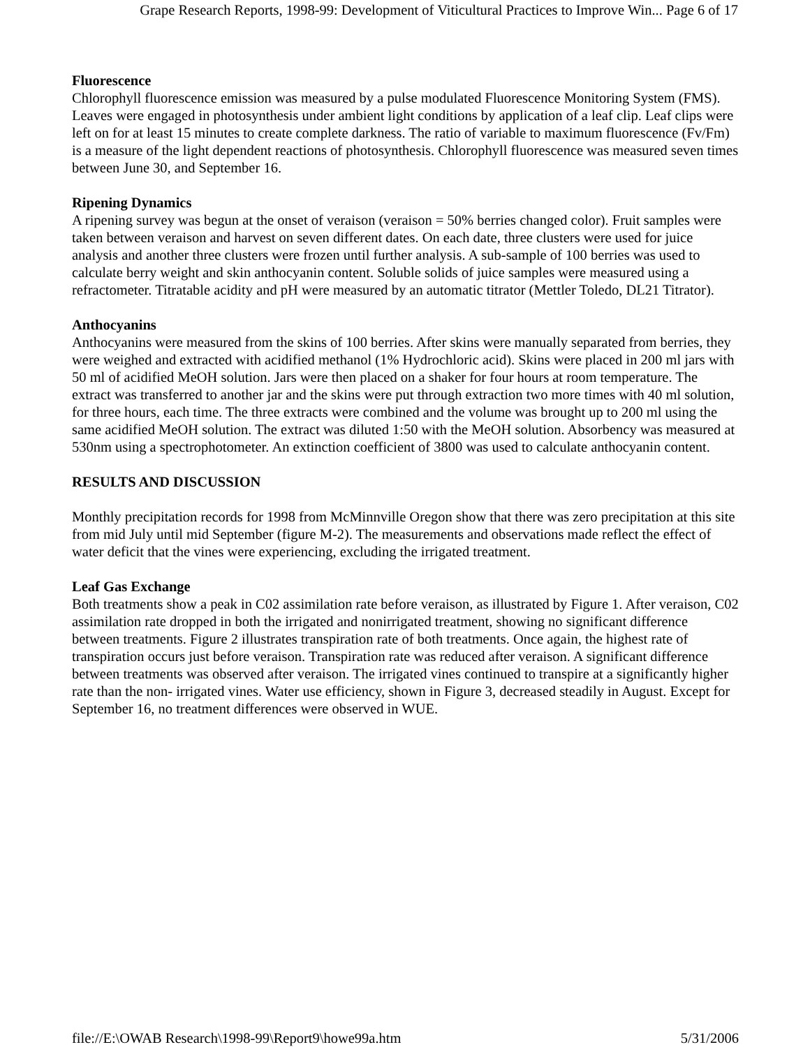Grape Research Reports, 1998-99: Development of Viticultural Practices to Improve Win... Page 6 of 17
Fluorescence
Chlorophyll fluorescence emission was measured by a pulse modulated Fluorescence Monitoring System (FMS). Leaves were engaged in photosynthesis under ambient light conditions by application of a leaf clip. Leaf clips were left on for at least 15 minutes to create complete darkness. The ratio of variable to maximum fluorescence (Fv/Fm) is a measure of the light dependent reactions of photosynthesis. Chlorophyll fluorescence was measured seven times between June 30, and September 16.
Ripening Dynamics
A ripening survey was begun at the onset of veraison (veraison = 50% berries changed color). Fruit samples were taken between veraison and harvest on seven different dates. On each date, three clusters were used for juice analysis and another three clusters were frozen until further analysis. A sub-sample of 100 berries was used to calculate berry weight and skin anthocyanin content. Soluble solids of juice samples were measured using a refractometer. Titratable acidity and pH were measured by an automatic titrator (Mettler Toledo, DL21 Titrator).
Anthocyanins
Anthocyanins were measured from the skins of 100 berries. After skins were manually separated from berries, they were weighed and extracted with acidified methanol (1% Hydrochloric acid). Skins were placed in 200 ml jars with 50 ml of acidified MeOH solution. Jars were then placed on a shaker for four hours at room temperature. The extract was transferred to another jar and the skins were put through extraction two more times with 40 ml solution, for three hours, each time. The three extracts were combined and the volume was brought up to 200 ml using the same acidified MeOH solution. The extract was diluted 1:50 with the MeOH solution. Absorbency was measured at 530nm using a spectrophotometer. An extinction coefficient of 3800 was used to calculate anthocyanin content.
RESULTS AND DISCUSSION
Monthly precipitation records for 1998 from McMinnville Oregon show that there was zero precipitation at this site from mid July until mid September (figure M-2). The measurements and observations made reflect the effect of water deficit that the vines were experiencing, excluding the irrigated treatment.
Leaf Gas Exchange
Both treatments show a peak in C02 assimilation rate before veraison, as illustrated by Figure 1. After veraison, C02 assimilation rate dropped in both the irrigated and nonirrigated treatment, showing no significant difference between treatments. Figure 2 illustrates transpiration rate of both treatments. Once again, the highest rate of transpiration occurs just before veraison. Transpiration rate was reduced after veraison. A significant difference between treatments was observed after veraison. The irrigated vines continued to transpire at a significantly higher rate than the non- irrigated vines. Water use efficiency, shown in Figure 3, decreased steadily in August. Except for September 16, no treatment differences were observed in WUE.
file://E:\OWAB Research\1998-99\Report9\howe99a.htm 5/31/2006